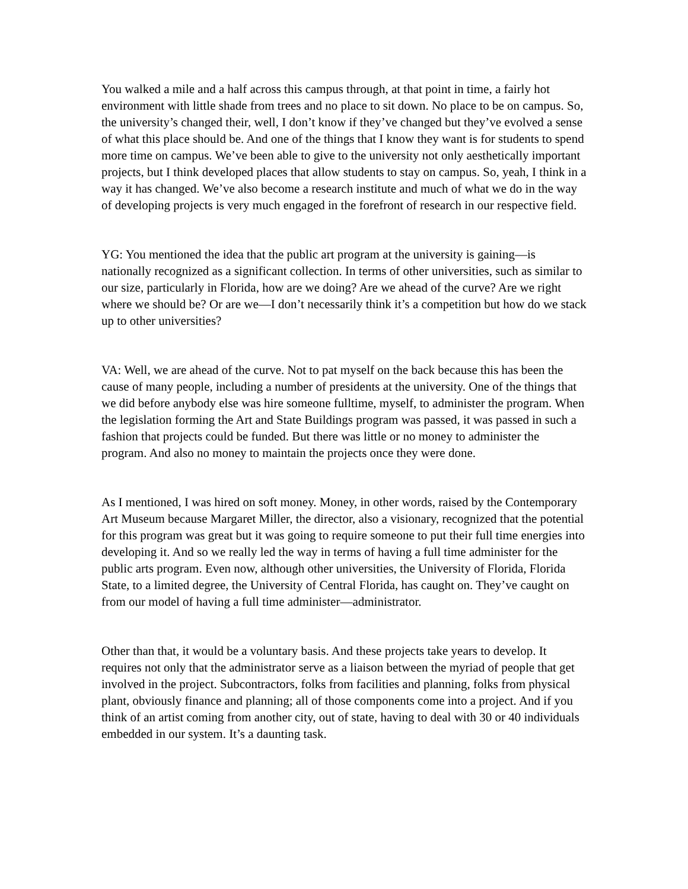You walked a mile and a half across this campus through, at that point in time, a fairly hot environment with little shade from trees and no place to sit down. No place to be on campus. So, the university’s changed their, well, I don’t know if they’ve changed but they’ve evolved a sense of what this place should be. And one of the things that I know they want is for students to spend more time on campus. We’ve been able to give to the university not only aesthetically important projects, but I think developed places that allow students to stay on campus. So, yeah, I think in a way it has changed. We’ve also become a research institute and much of what we do in the way of developing projects is very much engaged in the forefront of research in our respective field.
YG: You mentioned the idea that the public art program at the university is gaining—is nationally recognized as a significant collection. In terms of other universities, such as similar to our size, particularly in Florida, how are we doing? Are we ahead of the curve? Are we right where we should be? Or are we—I don’t necessarily think it’s a competition but how do we stack up to other universities?
VA: Well, we are ahead of the curve. Not to pat myself on the back because this has been the cause of many people, including a number of presidents at the university. One of the things that we did before anybody else was hire someone fulltime, myself, to administer the program. When the legislation forming the Art and State Buildings program was passed, it was passed in such a fashion that projects could be funded. But there was little or no money to administer the program. And also no money to maintain the projects once they were done.
As I mentioned, I was hired on soft money. Money, in other words, raised by the Contemporary Art Museum because Margaret Miller, the director, also a visionary, recognized that the potential for this program was great but it was going to require someone to put their full time energies into developing it. And so we really led the way in terms of having a full time administer for the public arts program. Even now, although other universities, the University of Florida, Florida State, to a limited degree, the University of Central Florida, has caught on. They’ve caught on from our model of having a full time administer—administrator.
Other than that, it would be a voluntary basis. And these projects take years to develop. It requires not only that the administrator serve as a liaison between the myriad of people that get involved in the project. Subcontractors, folks from facilities and planning, folks from physical plant, obviously finance and planning; all of those components come into a project. And if you think of an artist coming from another city, out of state, having to deal with 30 or 40 individuals embedded in our system. It’s a daunting task.